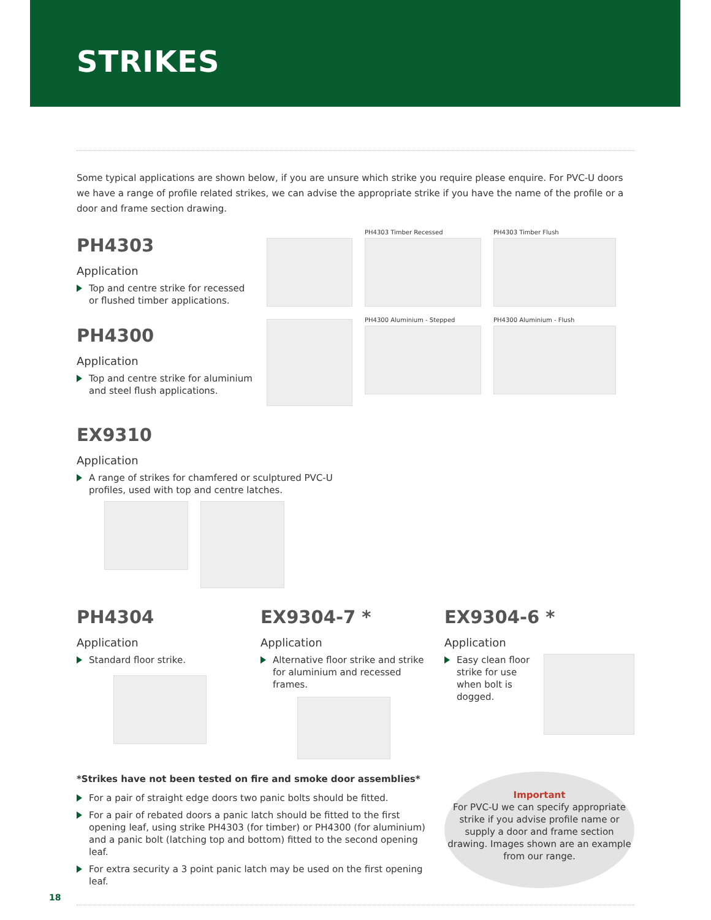STRIKES
Some typical applications are shown below, if you are unsure which strike you require please enquire. For PVC-U doors we have a range of profile related strikes, we can advise the appropriate strike if you have the name of the profile or a door and frame section drawing.
PH4303
Application
Top and centre strike for recessed or flushed timber applications.
PH4300
Application
Top and centre strike for aluminium and steel flush applications.
PH4303 Timber Recessed
PH4300 Aluminium - Stepped
PH4303 Timber Flush
PH4300 Aluminium - Flush
EX9310
Application
A range of strikes for chamfered or sculptured PVC-U
profiles, used with top and centre latches.
PH4304
Application
Standard floor strike.
EX9304-7 *
Application
Alternative floor strike and strike for aluminium and recessed frames.
EX9304-6 *
Application
Easy clean floor strike for use when bolt is dogged.
*Strikes have not been tested on fire and smoke door assemblies*
For a pair of straight edge doors two panic bolts should be fitted.
For a pair of rebated doors a panic latch should be fitted to the first opening leaf, using strike PH4303 (for timber) or PH4300 (for aluminium) and a panic bolt (latching top and bottom) fitted to the second opening leaf.
For extra security a 3 point panic latch may be used on the first opening leaf.
Important
For PVC-U we can specify appropriate strike if you advise profile name or supply a door and frame section drawing. Images shown are an example from our range.
18